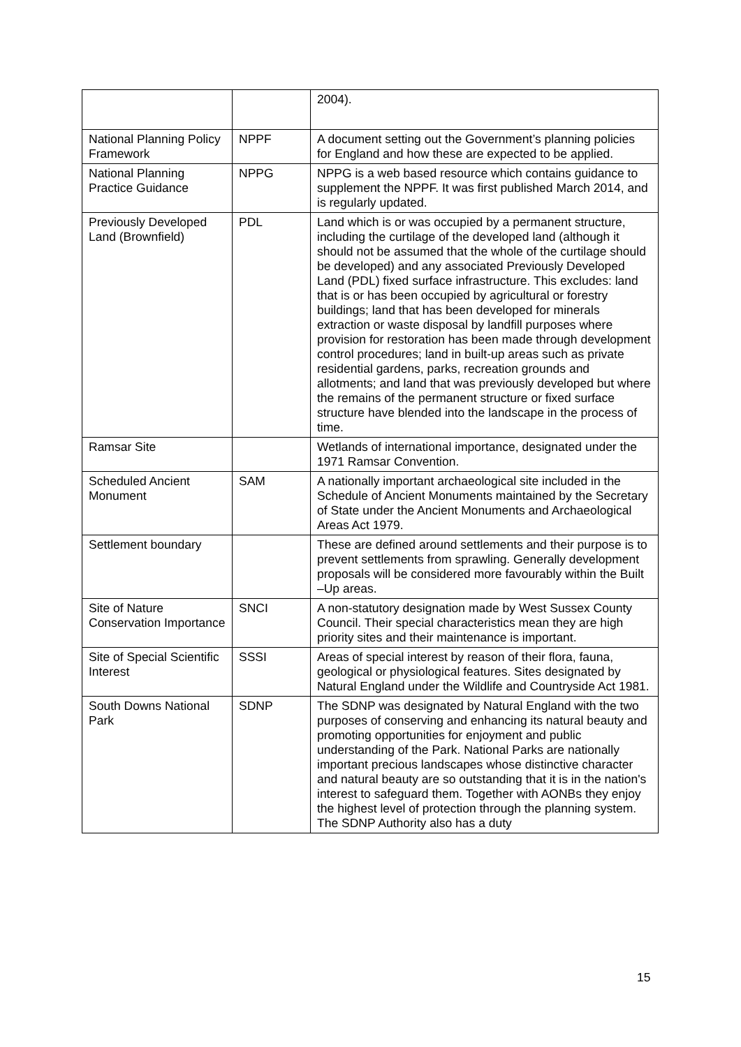| | | 2004). |
| National Planning Policy Framework | NPPF | A document setting out the Government’s planning policies for England and how these are expected to be applied. |
| National Planning Practice Guidance | NPPG | NPPG is a web based resource which contains guidance to supplement the NPPF. It was first published March 2014, and is regularly updated. |
| Previously Developed Land (Brownfield) | PDL | Land which is or was occupied by a permanent structure, including the curtilage of the developed land (although it should not be assumed that the whole of the curtilage should be developed) and any associated Previously Developed Land (PDL) fixed surface infrastructure. This excludes: land that is or has been occupied by agricultural or forestry buildings; land that has been developed for minerals extraction or waste disposal by landfill purposes where provision for restoration has been made through development control procedures; land in built-up areas such as private residential gardens, parks, recreation grounds and allotments; and land that was previously developed but where the remains of the permanent structure or fixed surface structure have blended into the landscape in the process of time. |
| Ramsar Site | | Wetlands of international importance, designated under the 1971 Ramsar Convention. |
| Scheduled Ancient Monument | SAM | A nationally important archaeological site included in the Schedule of Ancient Monuments maintained by the Secretary of State under the Ancient Monuments and Archaeological Areas Act 1979. |
| Settlement boundary | | These are defined around settlements and their purpose is to prevent settlements from sprawling. Generally development proposals will be considered more favourably within the Built –Up areas. |
| Site of Nature Conservation Importance | SNCI | A non-statutory designation made by West Sussex County Council. Their special characteristics mean they are high priority sites and their maintenance is important. |
| Site of Special Scientific Interest | SSSI | Areas of special interest by reason of their flora, fauna, geological or physiological features. Sites designated by Natural England under the Wildlife and Countryside Act 1981. |
| South Downs National Park | SDNP | The SDNP was designated by Natural England with the two purposes of conserving and enhancing its natural beauty and promoting opportunities for enjoyment and public understanding of the Park. National Parks are nationally important precious landscapes whose distinctive character and natural beauty are so outstanding that it is in the nation's interest to safeguard them. Together with AONBs they enjoy the highest level of protection through the planning system. The SDNP Authority also has a duty |
15